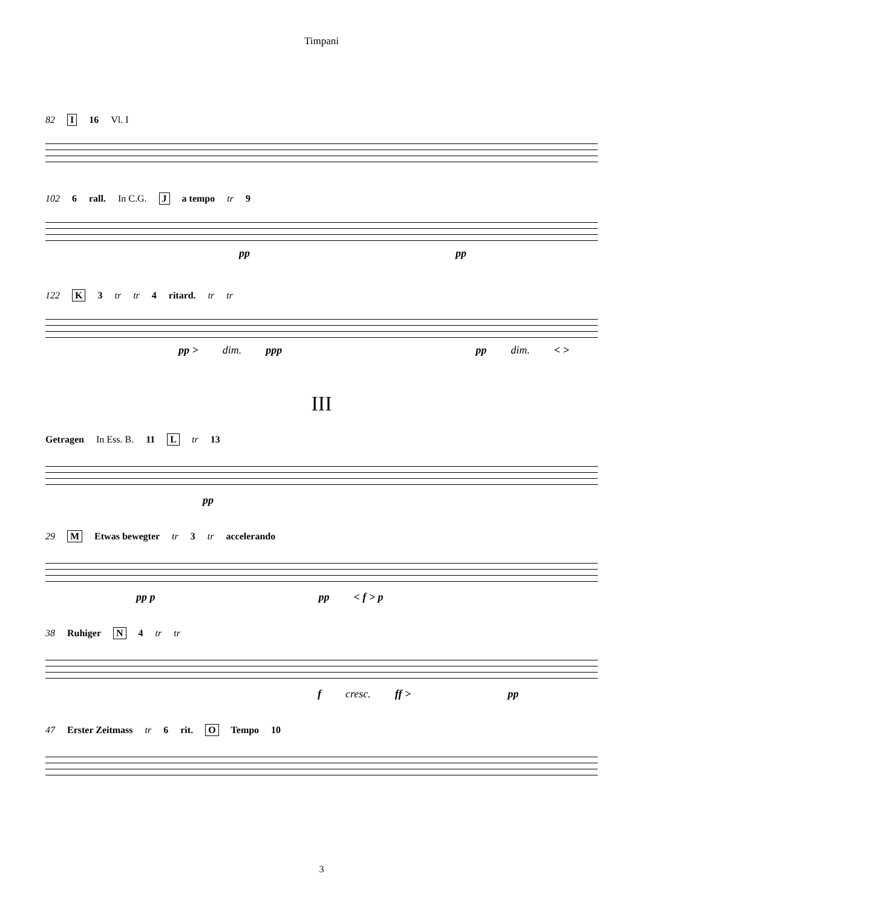Timpani
82 I 16 Vl. I
102 6 rall. In C.G. J a tempo tr 9
pp pp
122 K 3 tr tr 4 ritard. tr tr
pp > dim. ppp pp dim. < >
III
Getragen In Ess. B. 11 L tr 13
pp
29 M Etwas bewegter tr 3 tr accelerando
pp p pp < f > p
38 Ruhiger N 4 tr tr
f cresc. ff > pp
47 Erster Zeitmass tr 6 rit. O Tempo 10
3